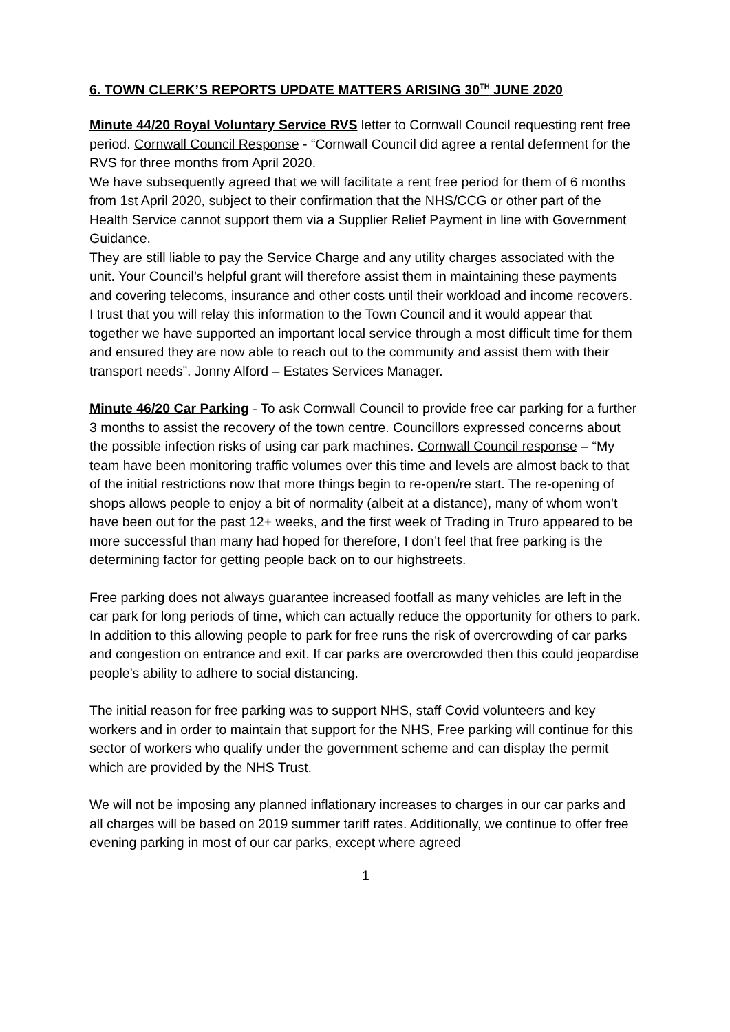6. TOWN CLERK’S REPORTS UPDATE MATTERS ARISING 30<sup>TH</sup> JUNE 2020
Minute 44/20 Royal Voluntary Service RVS letter to Cornwall Council requesting rent free period. Cornwall Council Response - “Cornwall Council did agree a rental deferment for the RVS for three months from April 2020.
We have subsequently agreed that we will facilitate a rent free period for them of 6 months from 1st April 2020, subject to their confirmation that the NHS/CCG or other part of the Health Service cannot support them via a Supplier Relief Payment in line with Government Guidance.
They are still liable to pay the Service Charge and any utility charges associated with the unit. Your Council’s helpful grant will therefore assist them in maintaining these payments and covering telecoms, insurance and other costs until their workload and income recovers.
I trust that you will relay this information to the Town Council and it would appear that together we have supported an important local service through a most difficult time for them and ensured they are now able to reach out to the community and assist them with their transport needs”. Jonny Alford – Estates Services Manager.
Minute 46/20 Car Parking - To ask Cornwall Council to provide free car parking for a further 3 months to assist the recovery of the town centre. Councillors expressed concerns about the possible infection risks of using car park machines. Cornwall Council response – “My team have been monitoring traffic volumes over this time and levels are almost back to that of the initial restrictions now that more things begin to re-open/re start. The re-opening of shops allows people to enjoy a bit of normality (albeit at a distance), many of whom won’t have been out for the past 12+ weeks, and the first week of Trading in Truro appeared to be more successful than many had hoped for therefore, I don’t feel that free parking is the determining factor for getting people back on to our highstreets.
Free parking does not always guarantee increased footfall as many vehicles are left in the car park for long periods of time, which can actually reduce the opportunity for others to park. In addition to this allowing people to park for free runs the risk of overcrowding of car parks and congestion on entrance and exit. If car parks are overcrowded then this could jeopardise people’s ability to adhere to social distancing.
The initial reason for free parking was to support NHS, staff Covid volunteers and key workers and in order to maintain that support for the NHS, Free parking will continue for this sector of workers who qualify under the government scheme and can display the permit which are provided by the NHS Trust.
We will not be imposing any planned inflationary increases to charges in our car parks and all charges will be based on 2019 summer tariff rates. Additionally, we continue to offer free evening parking in most of our car parks, except where agreed
1